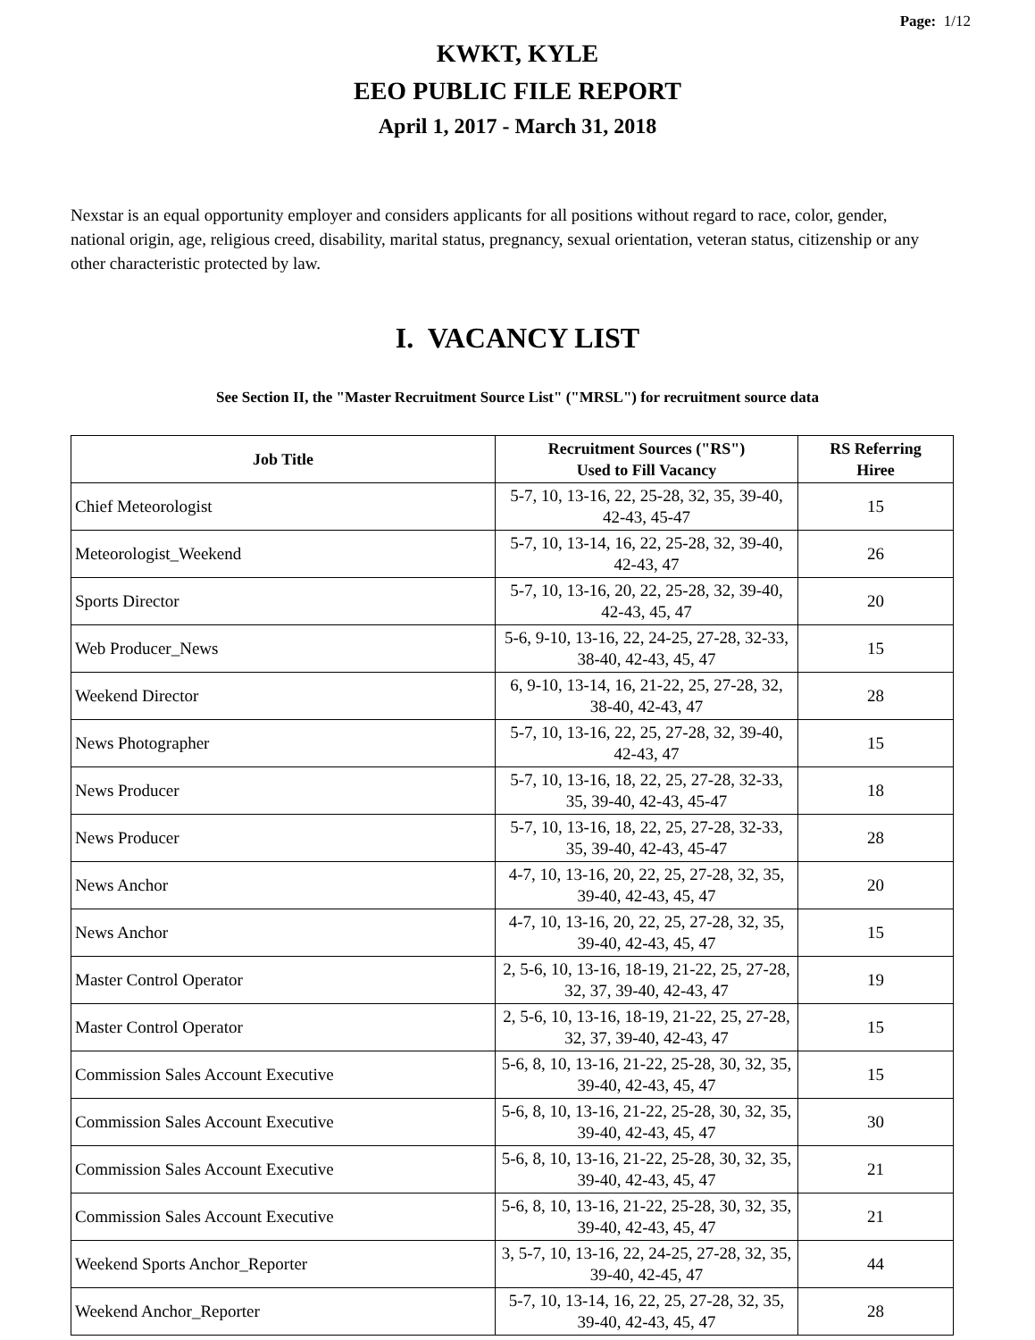Page: 1/12
KWKT, KYLE
EEO PUBLIC FILE REPORT
April 1, 2017 - March 31, 2018
Nexstar is an equal opportunity employer and considers applicants for all positions without regard to race, color, gender, national origin, age, religious creed, disability, marital status, pregnancy, sexual orientation, veteran status, citizenship or any other characteristic protected by law.
I. VACANCY LIST
See Section II, the "Master Recruitment Source List" ("MRSL") for recruitment source data
| Job Title | Recruitment Sources ("RS") Used to Fill Vacancy | RS Referring Hiree |
| --- | --- | --- |
| Chief Meteorologist | 5-7, 10, 13-16, 22, 25-28, 32, 35, 39-40, 42-43, 45-47 | 15 |
| Meteorologist_Weekend | 5-7, 10, 13-14, 16, 22, 25-28, 32, 39-40, 42-43, 47 | 26 |
| Sports Director | 5-7, 10, 13-16, 20, 22, 25-28, 32, 39-40, 42-43, 45, 47 | 20 |
| Web Producer_News | 5-6, 9-10, 13-16, 22, 24-25, 27-28, 32-33, 38-40, 42-43, 45, 47 | 15 |
| Weekend Director | 6, 9-10, 13-14, 16, 21-22, 25, 27-28, 32, 38-40, 42-43, 47 | 28 |
| News Photographer | 5-7, 10, 13-16, 22, 25, 27-28, 32, 39-40, 42-43, 47 | 15 |
| News Producer | 5-7, 10, 13-16, 18, 22, 25, 27-28, 32-33, 35, 39-40, 42-43, 45-47 | 18 |
| News Producer | 5-7, 10, 13-16, 18, 22, 25, 27-28, 32-33, 35, 39-40, 42-43, 45-47 | 28 |
| News Anchor | 4-7, 10, 13-16, 20, 22, 25, 27-28, 32, 35, 39-40, 42-43, 45, 47 | 20 |
| News Anchor | 4-7, 10, 13-16, 20, 22, 25, 27-28, 32, 35, 39-40, 42-43, 45, 47 | 15 |
| Master Control Operator | 2, 5-6, 10, 13-16, 18-19, 21-22, 25, 27-28, 32, 37, 39-40, 42-43, 47 | 19 |
| Master Control Operator | 2, 5-6, 10, 13-16, 18-19, 21-22, 25, 27-28, 32, 37, 39-40, 42-43, 47 | 15 |
| Commission Sales Account Executive | 5-6, 8, 10, 13-16, 21-22, 25-28, 30, 32, 35, 39-40, 42-43, 45, 47 | 15 |
| Commission Sales Account Executive | 5-6, 8, 10, 13-16, 21-22, 25-28, 30, 32, 35, 39-40, 42-43, 45, 47 | 30 |
| Commission Sales Account Executive | 5-6, 8, 10, 13-16, 21-22, 25-28, 30, 32, 35, 39-40, 42-43, 45, 47 | 21 |
| Commission Sales Account Executive | 5-6, 8, 10, 13-16, 21-22, 25-28, 30, 32, 35, 39-40, 42-43, 45, 47 | 21 |
| Weekend Sports Anchor_Reporter | 3, 5-7, 10, 13-16, 22, 24-25, 27-28, 32, 35, 39-40, 42-45, 47 | 44 |
| Weekend Anchor_Reporter | 5-7, 10, 13-14, 16, 22, 25, 27-28, 32, 35, 39-40, 42-43, 45, 47 | 28 |